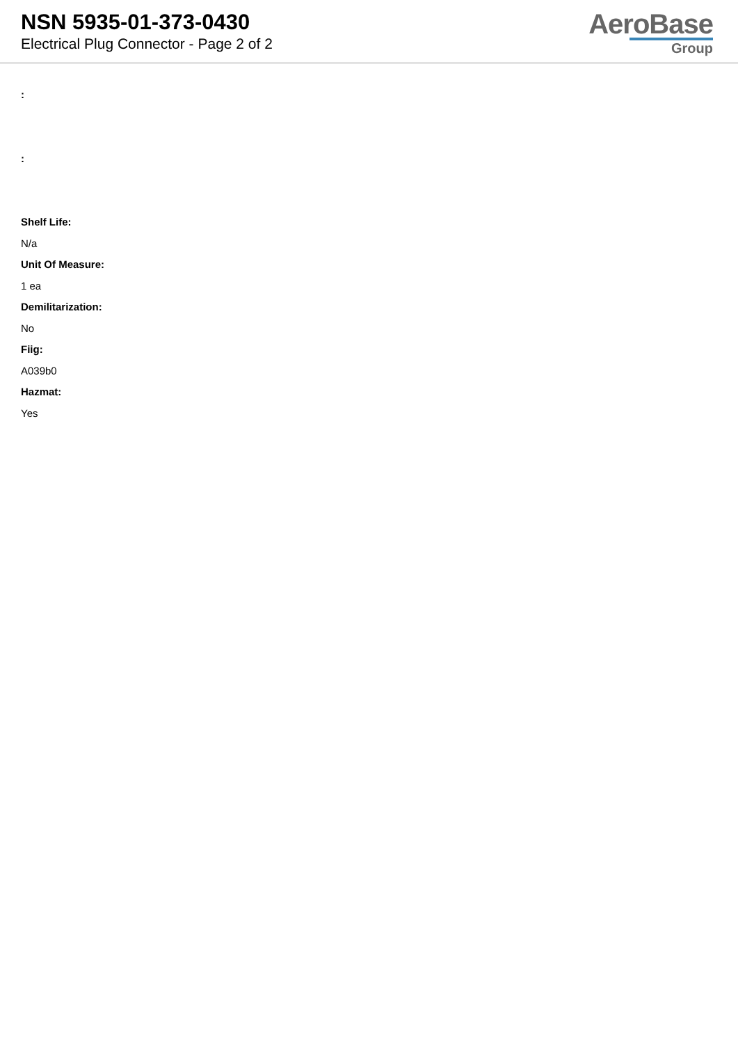NSN 5935-01-373-0430
Electrical Plug Connector - Page 2 of 2
AeroBase
Group
:
:
Shelf Life:
N/a
Unit Of Measure:
1 ea
Demilitarization:
No
Fiig:
A039b0
Hazmat:
Yes